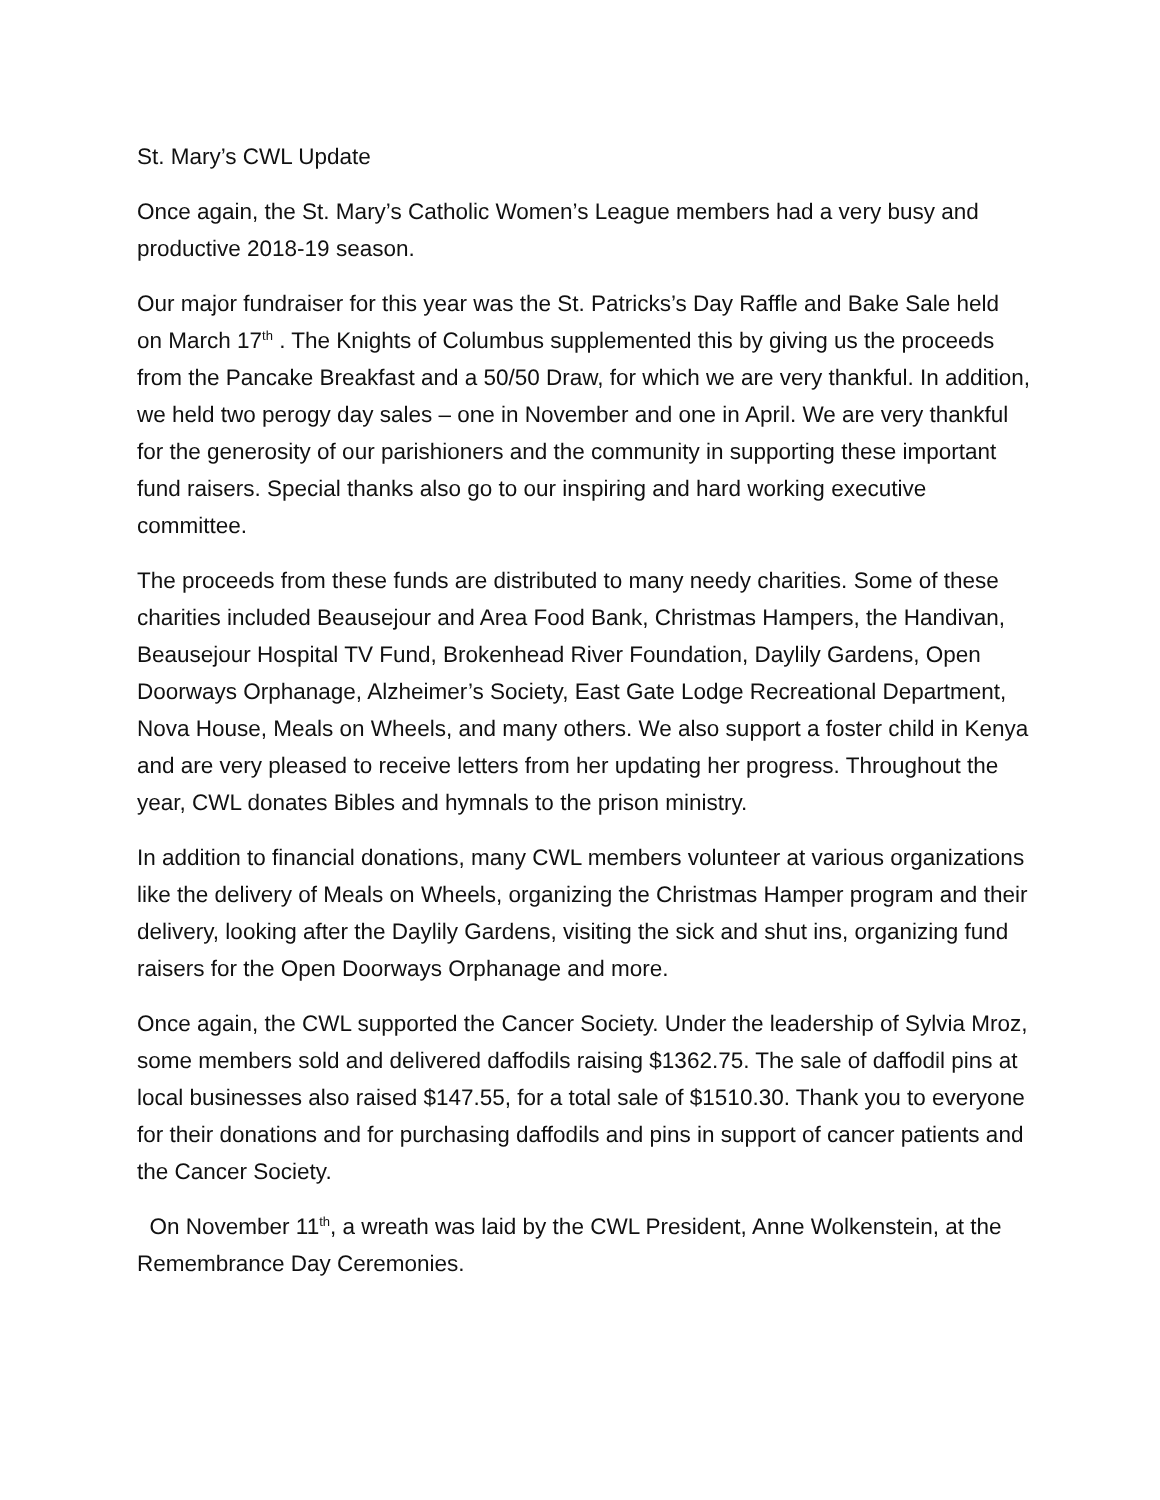St. Mary’s CWL Update
Once again, the St. Mary’s Catholic Women’s League members had a very busy and productive 2018-19 season.
Our major fundraiser for this year was the St. Patricks’s Day Raffle and Bake Sale held on March 17<sup>th</sup> . The Knights of Columbus supplemented this by giving us the proceeds from the Pancake Breakfast and a 50/50 Draw, for which we are very thankful. In addition, we held two perogy day sales – one in November and one in April. We are very thankful for the generosity of our parishioners and the community in supporting these important fund raisers. Special thanks also go to our inspiring and hard working executive committee.
The proceeds from these funds are distributed to many needy charities. Some of these charities included Beausejour and Area Food Bank, Christmas Hampers, the Handivan, Beausejour Hospital TV Fund, Brokenhead River Foundation, Daylily Gardens, Open Doorways Orphanage, Alzheimer’s Society, East Gate Lodge Recreational Department, Nova House, Meals on Wheels, and many others. We also support a foster child in Kenya and are very pleased to receive letters from her updating her progress. Throughout the year, CWL donates Bibles and hymnals to the prison ministry.
In addition to financial donations, many CWL members volunteer at various organizations like the delivery of Meals on Wheels, organizing the Christmas Hamper program and their delivery, looking after the Daylily Gardens, visiting the sick and shut ins, organizing fund raisers for the Open Doorways Orphanage and more.
Once again, the CWL supported the Cancer Society. Under the leadership of Sylvia Mroz, some members sold and delivered daffodils raising $1362.75. The sale of daffodil pins at local businesses also raised $147.55, for a total sale of $1510.30. Thank you to everyone for their donations and for purchasing daffodils and pins in support of cancer patients and the Cancer Society.
On November 11<sup>th</sup>, a wreath was laid by the CWL President, Anne Wolkenstein, at the Remembrance Day Ceremonies.